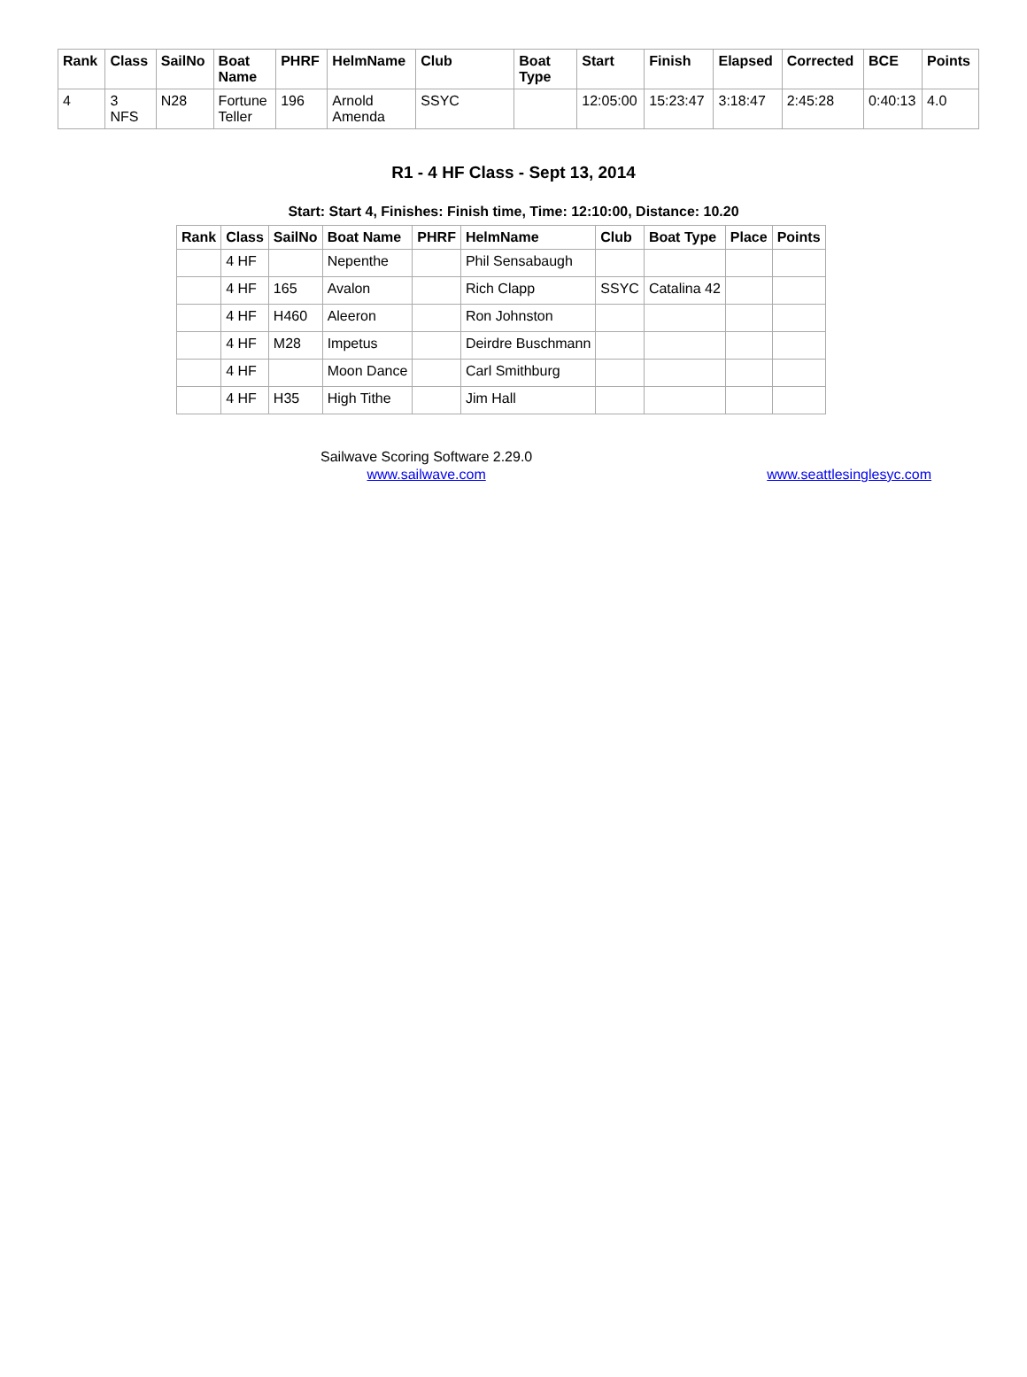| Rank | Class | SailNo | Boat Name | PHRF | HelmName | Club | Boat Type | Start | Finish | Elapsed | Corrected | BCE | Points |
| --- | --- | --- | --- | --- | --- | --- | --- | --- | --- | --- | --- | --- | --- |
| 4 | 3 NFS | N28 | Fortune Teller | 196 | Arnold Amenda | SSYC | | 12:05:00 | 15:23:47 | 3:18:47 | 2:45:28 | 0:40:13 | 4.0 |
R1 - 4 HF Class - Sept 13, 2014
Start: Start 4, Finishes: Finish time, Time: 12:10:00, Distance: 10.20
| Rank | Class | SailNo | Boat Name | PHRF | HelmName | Club | Boat Type | Place | Points |
| --- | --- | --- | --- | --- | --- | --- | --- | --- | --- |
| | 4 HF | | Nepenthe | | Phil Sensabaugh | | | | |
| | 4 HF | 165 | Avalon | | Rich Clapp | SSYC | Catalina 42 | | |
| | 4 HF | H460 | Aleeron | | Ron Johnston | | | | |
| | 4 HF | M28 | Impetus | | Deirdre Buschmann | | | | |
| | 4 HF | | Moon Dance | | Carl Smithburg | | | | |
| | 4 HF | H35 | High Tithe | | Jim Hall | | | | |
Sailwave Scoring Software 2.29.0
www.sailwave.com
www.seattlesinglesyc.com